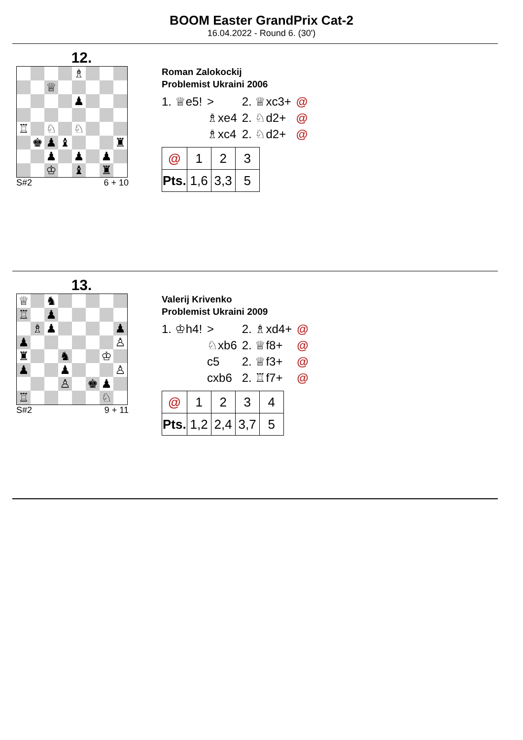BOOM Easter GrandPrix Cat-2
16.04.2022 - Round 6. (30')
12.
| | | | | ♗ | | | |
| | | ♕ | | | | | |
| | | | | ♟ | | | |
| ♖ | | ♘ | | ♘ | | | |
| | ♚ | ♟ | ♝ | | | | ♜ |
| | | ♟ | | ♟ | | ♟ | |
| | | ♔ | | ♝ | | ♜ | |
S#2 6 + 10
Roman Zalokockij
Problemist Ukraini 2006
| 1. ♕e5! | > | 2. ♕xc3+ | @ |
| | ♗xe4 | 2. ♘d2+ | @ |
| | ♗xc4 | 2. ♘d2+ | @ |
| @ | 1 | 2 | 3 |
| Pts. | 1,6 | 3,3 | 5 |
13.
| ♕ | | ♞ | | | | | |
| ♖ | | ♟ | | | | | |
| | ♗ | ♟ | | | | | ♟ |
| ♟ | | | | | | | ♙ |
| ♜ | | | ♞ | | | ♔ | |
| ♟ | | | ♟ | | | | ♙ |
| | | | ♙ | | ♚ | ♟ | |
| ♖ | | | | | | ♘ | |
S#2 9 + 11
Valerij Krivenko
Problemist Ukraini 2009
| 1. ♔h4! | > | 2. ♗xd4+ | @ |
| | ♘xb6 | 2. ♕f8+ | @ |
| | c5 | 2. ♕f3+ | @ |
| | cxb6 | 2. ♖f7+ | @ |
| @ | 1 | 2 | 3 | 4 |
| Pts. | 1,2 | 2,4 | 3,7 | 5 |